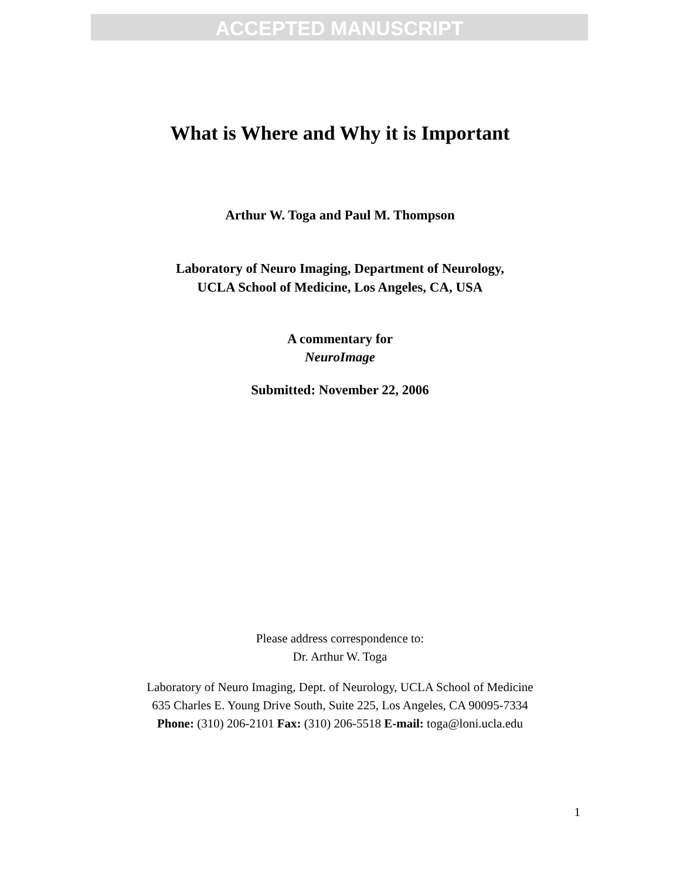ACCEPTED MANUSCRIPT
What is Where and Why it is Important
Arthur W. Toga and Paul M. Thompson
Laboratory of Neuro Imaging, Department of Neurology,
UCLA School of Medicine, Los Angeles, CA, USA
A commentary for
NeuroImage
Submitted: November 22, 2006
Please address correspondence to:
Dr. Arthur W. Toga
Laboratory of Neuro Imaging, Dept. of Neurology, UCLA School of Medicine
635 Charles E. Young Drive South, Suite 225, Los Angeles, CA 90095-7334
Phone: (310) 206-2101 Fax: (310) 206-5518 E-mail: toga@loni.ucla.edu
1